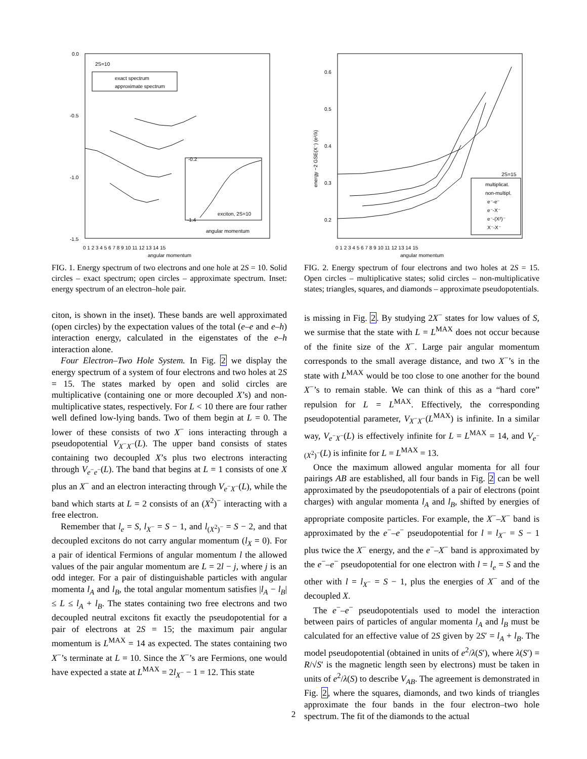0.0
-0.5
-1.0
-1.5
0 1 2 3 4 5 6 7 8 9 10 11 12 13 14 15
angular momentum
2S=10
exact spectrum
approximate spectrum
-0.2
-1.4
exciton, 2S=10
angular momentum
FIG. 1. Energy spectrum of two electrons and one hole at 2S = 10. Solid circles – exact spectrum; open circles – approximate spectrum. Inset: energy spectrum of an electron–hole pair.
citon, is shown in the inset). These bands are well approximated (open circles) by the expectation values of the total (e–e and e–h) interaction energy, calculated in the eigenstates of the e–h interaction alone.
Four Electron–Two Hole System. In Fig. 2 we display the energy spectrum of a system of four electrons and two holes at 2S = 15. The states marked by open and solid circles are multiplicative (containing one or more decoupled X’s) and non-multiplicative states, respectively. For L < 10 there are four rather well defined low-lying bands. Two of them begin at L = 0. The lower of these consists of two X<sup>−</sup> ions interacting through a pseudopotential V<sub>X<sup>−</sup>X<sup>−</sup></sub>(L). The upper band consists of states containing two decoupled X’s plus two electrons interacting through V<sub>e<sup>−</sup>e<sup>−</sup></sub>(L). The band that begins at L = 1 consists of one X plus an X<sup>−</sup> and an electron interacting through V<sub>e<sup>−</sup>X<sup>−</sup></sub>(L), while the band which starts at L = 2 consists of an (X<sup>2</sup>)<sup>−</sup> interacting with a free electron.
Remember that l<sub>e</sub> = S, l<sub>X<sup>−</sup></sub> = S − 1, and l<sub>(X<sup>2</sup>)<sup>−</sup></sub> = S − 2, and that decoupled excitons do not carry angular momentum (l<sub>X</sub> = 0). For a pair of identical Fermions of angular momentum l the allowed values of the pair angular momentum are L = 2l − j, where j is an odd integer. For a pair of distinguishable particles with angular momenta l<sub>A</sub> and l<sub>B</sub>, the total angular momentum satisfies |l<sub>A</sub> − l<sub>B</sub>| ≤ L ≤ l<sub>A</sub> + l<sub>B</sub>. The states containing two free electrons and two decoupled neutral excitons fit exactly the pseudopotential for a pair of electrons at 2S = 15; the maximum pair angular momentum is L<sup>MAX</sup> = 14 as expected. The states containing two X<sup>−</sup>’s terminate at L = 10. Since the X<sup>−</sup>’s are Fermions, one would have expected a state at L<sup>MAX</sup> = 2l<sub>X<sup>−</sup></sub> − 1 = 12. This state
0.6
0.5
0.4
0.3
0.2
0 1 2 3 4 5 6 7 8 9 10 11 12 13 14 15
angular momentum
energy −2 GSE(X⁻) (e²/λ)
2S=15
multiplicat.
non-multipl.
e⁻-e⁻
e⁻-X⁻
e⁻-(X²)⁻
X⁻-X⁻
FIG. 2. Energy spectrum of four electrons and two holes at 2S = 15. Open circles – multiplicative states; solid circles – non-multiplicative states; triangles, squares, and diamonds – approximate pseudopotentials.
is missing in Fig. 2. By studying 2X<sup>−</sup> states for low values of S, we surmise that the state with L = L<sup>MAX</sup> does not occur because of the finite size of the X<sup>−</sup>. Large pair angular momentum corresponds to the small average distance, and two X<sup>−</sup>’s in the state with L<sup>MAX</sup> would be too close to one another for the bound X<sup>−</sup>’s to remain stable. We can think of this as a “hard core” repulsion for L = L<sup>MAX</sup>. Effectively, the corresponding pseudopotential parameter, V<sub>X<sup>−</sup>X<sup>−</sup></sub>(L<sup>MAX</sup>) is infinite. In a similar way, V<sub>e<sup>−</sup>X<sup>−</sup></sub>(L) is effectively infinite for L = L<sup>MAX</sup> = 14, and V<sub>e<sup>−</sup>(X<sup>2</sup>)<sup>−</sup></sub>(L) is infinite for L = L<sup>MAX</sup> = 13.
Once the maximum allowed angular momenta for all four pairings AB are established, all four bands in Fig. 2 can be well approximated by the pseudopotentials of a pair of electrons (point charges) with angular momenta l<sub>A</sub> and l<sub>B</sub>, shifted by energies of appropriate composite particles. For example, the X<sup>−</sup>–X<sup>−</sup> band is approximated by the e<sup>−</sup>–e<sup>−</sup> pseudopotential for l = l<sub>X<sup>−</sup></sub> = S − 1 plus twice the X<sup>−</sup> energy, and the e<sup>−</sup>–X<sup>−</sup> band is approximated by the e<sup>−</sup>–e<sup>−</sup> pseudopotential for one electron with l = l<sub>e</sub> = S and the other with l = l<sub>X<sup>−</sup></sub> = S − 1, plus the energies of X<sup>−</sup> and of the decoupled X.
The e<sup>−</sup>–e<sup>−</sup> pseudopotentials used to model the interaction between pairs of particles of angular momenta l<sub>A</sub> and l<sub>B</sub> must be calculated for an effective value of 2S given by 2S′ = l<sub>A</sub> + l<sub>B</sub>. The model pseudopotential (obtained in units of e<sup>2</sup>/λ(S′), where λ(S′) = R/√S′ is the magnetic length seen by electrons) must be taken in units of e<sup>2</sup>/λ(S) to describe V<sub>AB</sub>. The agreement is demonstrated in Fig. 2, where the squares, diamonds, and two kinds of triangles approximate the four bands in the four electron–two hole spectrum. The fit of the diamonds to the actual
2